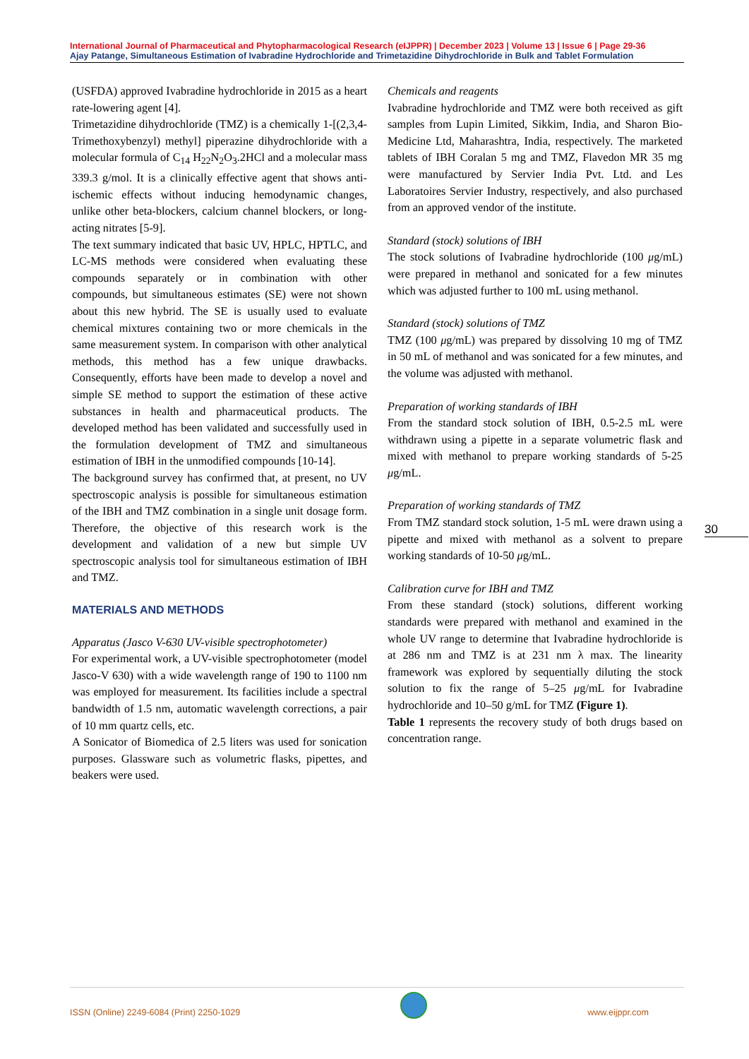International Journal of Pharmaceutical and Phytopharmacological Research (eIJPPR) | December 2023 | Volume 13 | Issue 6 | Page 29-36
Ajay Patange, Simultaneous Estimation of Ivabradine Hydrochloride and Trimetazidine Dihydrochloride in Bulk and Tablet Formulation
(USFDA) approved Ivabradine hydrochloride in 2015 as a heart rate-lowering agent [4].
Trimetazidine dihydrochloride (TMZ) is a chemically 1-[(2,3,4-Trimethoxybenzyl) methyl] piperazine dihydrochloride with a molecular formula of C<sub>14</sub> H<sub>22</sub>N<sub>2</sub>O<sub>3</sub>.2HCl and a molecular mass 339.3 g/mol. It is a clinically effective agent that shows anti-ischemic effects without inducing hemodynamic changes, unlike other beta-blockers, calcium channel blockers, or long-acting nitrates [5-9].
The text summary indicated that basic UV, HPLC, HPTLC, and LC-MS methods were considered when evaluating these compounds separately or in combination with other compounds, but simultaneous estimates (SE) were not shown about this new hybrid. The SE is usually used to evaluate chemical mixtures containing two or more chemicals in the same measurement system. In comparison with other analytical methods, this method has a few unique drawbacks. Consequently, efforts have been made to develop a novel and simple SE method to support the estimation of these active substances in health and pharmaceutical products. The developed method has been validated and successfully used in the formulation development of TMZ and simultaneous estimation of IBH in the unmodified compounds [10-14].
The background survey has confirmed that, at present, no UV spectroscopic analysis is possible for simultaneous estimation of the IBH and TMZ combination in a single unit dosage form. Therefore, the objective of this research work is the development and validation of a new but simple UV spectroscopic analysis tool for simultaneous estimation of IBH and TMZ.
MATERIALS AND METHODS
Apparatus (Jasco V-630 UV-visible spectrophotometer)
For experimental work, a UV-visible spectrophotometer (model Jasco-V 630) with a wide wavelength range of 190 to 1100 nm was employed for measurement. Its facilities include a spectral bandwidth of 1.5 nm, automatic wavelength corrections, a pair of 10 mm quartz cells, etc.
A Sonicator of Biomedica of 2.5 liters was used for sonication purposes. Glassware such as volumetric flasks, pipettes, and beakers were used.
Chemicals and reagents
Ivabradine hydrochloride and TMZ were both received as gift samples from Lupin Limited, Sikkim, India, and Sharon Bio-Medicine Ltd, Maharashtra, India, respectively. The marketed tablets of IBH Coralan 5 mg and TMZ, Flavedon MR 35 mg were manufactured by Servier India Pvt. Ltd. and Les Laboratoires Servier Industry, respectively, and also purchased from an approved vendor of the institute.
Standard (stock) solutions of IBH
The stock solutions of Ivabradine hydrochloride (100 μg/mL) were prepared in methanol and sonicated for a few minutes which was adjusted further to 100 mL using methanol.
Standard (stock) solutions of TMZ
TMZ (100 μg/mL) was prepared by dissolving 10 mg of TMZ in 50 mL of methanol and was sonicated for a few minutes, and the volume was adjusted with methanol.
Preparation of working standards of IBH
From the standard stock solution of IBH, 0.5-2.5 mL were withdrawn using a pipette in a separate volumetric flask and mixed with methanol to prepare working standards of 5-25 μg/mL.
Preparation of working standards of TMZ
From TMZ standard stock solution, 1-5 mL were drawn using a pipette and mixed with methanol as a solvent to prepare working standards of 10-50 μg/mL.
Calibration curve for IBH and TMZ
From these standard (stock) solutions, different working standards were prepared with methanol and examined in the whole UV range to determine that Ivabradine hydrochloride is at 286 nm and TMZ is at 231 nm λ max. The linearity framework was explored by sequentially diluting the stock solution to fix the range of 5–25 μg/mL for Ivabradine hydrochloride and 10–50 g/mL for TMZ (Figure 1).
Table 1 represents the recovery study of both drugs based on concentration range.
30
ISSN (Online) 2249-6084 (Print) 2250-1029
www.eijppr.com